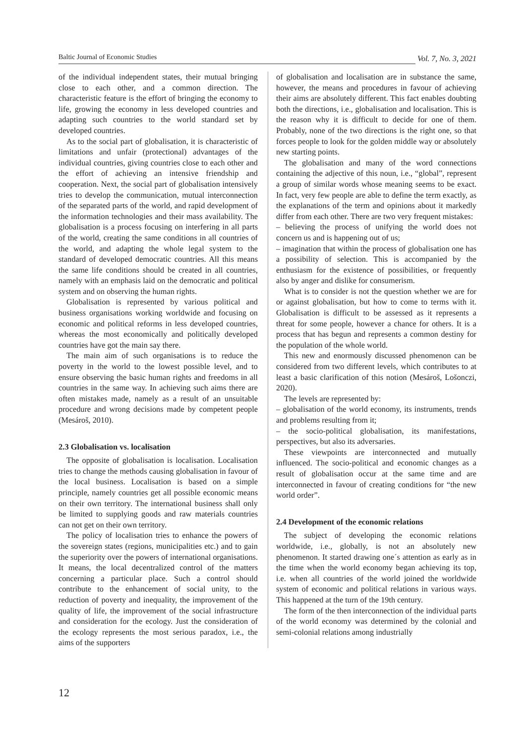Baltic Journal of Economic Studies Vol. 7, No. 3, 2021
of the individual independent states, their mutual bringing close to each other, and a common direction. The characteristic feature is the effort of bringing the economy to life, growing the economy in less developed countries and adapting such countries to the world standard set by developed countries.
As to the social part of globalisation, it is characteristic of limitations and unfair (protectional) advantages of the individual countries, giving countries close to each other and the effort of achieving an intensive friendship and cooperation. Next, the social part of globalisation intensively tries to develop the communication, mutual interconnection of the separated parts of the world, and rapid development of the information technologies and their mass availability. The globalisation is a process focusing on interfering in all parts of the world, creating the same conditions in all countries of the world, and adapting the whole legal system to the standard of developed democratic countries. All this means the same life conditions should be created in all countries, namely with an emphasis laid on the democratic and political system and on observing the human rights.
Globalisation is represented by various political and business organisations working worldwide and focusing on economic and political reforms in less developed countries, whereas the most economically and politically developed countries have got the main say there.
The main aim of such organisations is to reduce the poverty in the world to the lowest possible level, and to ensure observing the basic human rights and freedoms in all countries in the same way. In achieving such aims there are often mistakes made, namely as a result of an unsuitable procedure and wrong decisions made by competent people (Mesároš, 2010).
2.3 Globalisation vs. localisation
The opposite of globalisation is localisation. Localisation tries to change the methods causing globalisation in favour of the local business. Localisation is based on a simple principle, namely countries get all possible economic means on their own territory. The international business shall only be limited to supplying goods and raw materials countries can not get on their own territory.
The policy of localisation tries to enhance the powers of the sovereign states (regions, municipalities etc.) and to gain the superiority over the powers of international organisations. It means, the local decentralized control of the matters concerning a particular place. Such a control should contribute to the enhancement of social unity, to the reduction of poverty and inequality, the improvement of the quality of life, the improvement of the social infrastructure and consideration for the ecology. Just the consideration of the ecology represents the most serious paradox, i.e., the aims of the supporters
of globalisation and localisation are in substance the same, however, the means and procedures in favour of achieving their aims are absolutely different. This fact enables doubting both the directions, i.e., globalisation and localisation. This is the reason why it is difficult to decide for one of them. Probably, none of the two directions is the right one, so that forces people to look for the golden middle way or absolutely new starting points.
The globalisation and many of the word connections containing the adjective of this noun, i.e., “global”, represent a group of similar words whose meaning seems to be exact. In fact, very few people are able to define the term exactly, as the explanations of the term and opinions about it markedly differ from each other. There are two very frequent mistakes:
– believing the process of unifying the world does not concern us and is happening out of us;
– imagination that within the process of globalisation one has a possibility of selection. This is accompanied by the enthusiasm for the existence of possibilities, or frequently also by anger and dislike for consumerism.
What is to consider is not the question whether we are for or against globalisation, but how to come to terms with it. Globalisation is difficult to be assessed as it represents a threat for some people, however a chance for others. It is a process that has begun and represents a common destiny for the population of the whole world.
This new and enormously discussed phenomenon can be considered from two different levels, which contributes to at least a basic clarification of this notion (Mesároš, Lošonczi, 2020).
The levels are represented by:
– globalisation of the world economy, its instruments, trends and problems resulting from it;
– the socio-political globalisation, its manifestations, perspectives, but also its adversaries.
These viewpoints are interconnected and mutually influenced. The socio-political and economic changes as a result of globalisation occur at the same time and are interconnected in favour of creating conditions for “the new world order”.
2.4 Development of the economic relations
The subject of developing the economic relations worldwide, i.e., globally, is not an absolutely new phenomenon. It started drawing one´s attention as early as in the time when the world economy began achieving its top, i.e. when all countries of the world joined the worldwide system of economic and political relations in various ways. This happened at the turn of the 19th century.
The form of the then interconnection of the individual parts of the world economy was determined by the colonial and semi-colonial relations among industrially
12